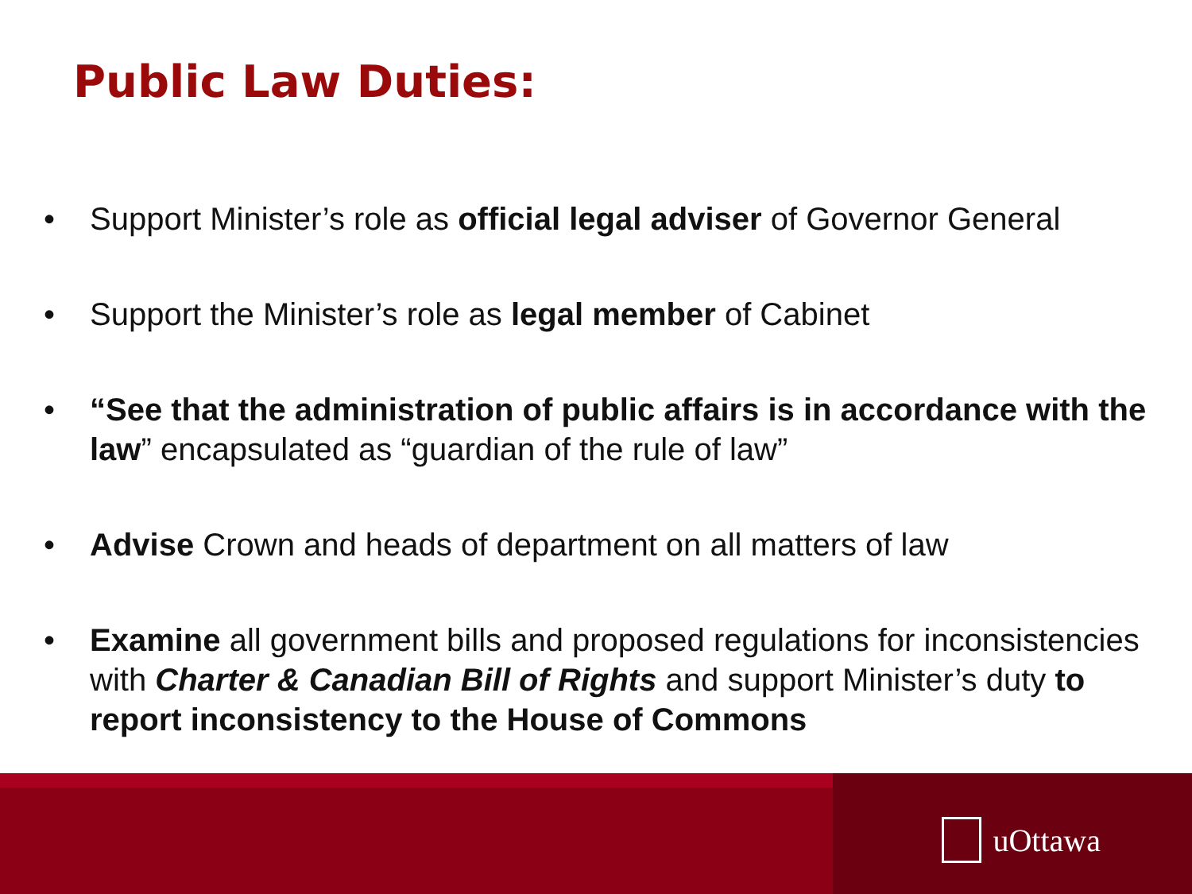Public Law Duties:
• Support Minister’s role as official legal adviser of Governor General
• Support the Minister’s role as legal member of Cabinet
• “See that the administration of public affairs is in accordance with the law” encapsulated as “guardian of the rule of law”
• Advise Crown and heads of department on all matters of law
• Examine all government bills and proposed regulations for inconsistencies with Charter & Canadian Bill of Rights and support Minister’s duty to report inconsistency to the House of Commons
uOttawa